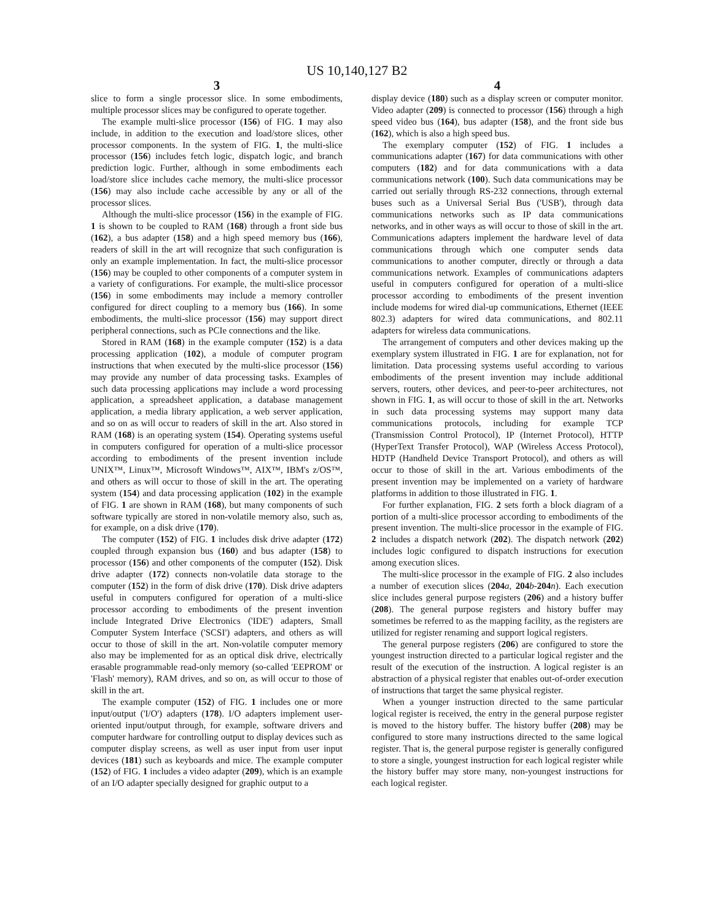US 10,140,127 B2
3
slice to form a single processor slice. In some embodiments, multiple processor slices may be configured to operate together.
The example multi-slice processor (156) of FIG. 1 may also include, in addition to the execution and load/store slices, other processor components. In the system of FIG. 1, the multi-slice processor (156) includes fetch logic, dispatch logic, and branch prediction logic. Further, although in some embodiments each load/store slice includes cache memory, the multi-slice processor (156) may also include cache accessible by any or all of the processor slices.
Although the multi-slice processor (156) in the example of FIG. 1 is shown to be coupled to RAM (168) through a front side bus (162), a bus adapter (158) and a high speed memory bus (166), readers of skill in the art will recognize that such configuration is only an example implementation. In fact, the multi-slice processor (156) may be coupled to other components of a computer system in a variety of configurations. For example, the multi-slice processor (156) in some embodiments may include a memory controller configured for direct coupling to a memory bus (166). In some embodiments, the multi-slice processor (156) may support direct peripheral connections, such as PCIe connections and the like.
Stored in RAM (168) in the example computer (152) is a data processing application (102), a module of computer program instructions that when executed by the multi-slice processor (156) may provide any number of data processing tasks. Examples of such data processing applications may include a word processing application, a spreadsheet application, a database management application, a media library application, a web server application, and so on as will occur to readers of skill in the art. Also stored in RAM (168) is an operating system (154). Operating systems useful in computers configured for operation of a multi-slice processor according to embodiments of the present invention include UNIX™, Linux™, Microsoft Windows™, AIX™, IBM's z/OS™, and others as will occur to those of skill in the art. The operating system (154) and data processing application (102) in the example of FIG. 1 are shown in RAM (168), but many components of such software typically are stored in non-volatile memory also, such as, for example, on a disk drive (170).
The computer (152) of FIG. 1 includes disk drive adapter (172) coupled through expansion bus (160) and bus adapter (158) to processor (156) and other components of the computer (152). Disk drive adapter (172) connects non-volatile data storage to the computer (152) in the form of disk drive (170). Disk drive adapters useful in computers configured for operation of a multi-slice processor according to embodiments of the present invention include Integrated Drive Electronics ('IDE') adapters, Small Computer System Interface ('SCSI') adapters, and others as will occur to those of skill in the art. Non-volatile computer memory also may be implemented for as an optical disk drive, electrically erasable programmable read-only memory (so-called 'EEPROM' or 'Flash' memory), RAM drives, and so on, as will occur to those of skill in the art.
The example computer (152) of FIG. 1 includes one or more input/output ('I/O') adapters (178). I/O adapters implement user-oriented input/output through, for example, software drivers and computer hardware for controlling output to display devices such as computer display screens, as well as user input from user input devices (181) such as keyboards and mice. The example computer (152) of FIG. 1 includes a video adapter (209), which is an example of an I/O adapter specially designed for graphic output to a
4
display device (180) such as a display screen or computer monitor. Video adapter (209) is connected to processor (156) through a high speed video bus (164), bus adapter (158), and the front side bus (162), which is also a high speed bus.
The exemplary computer (152) of FIG. 1 includes a communications adapter (167) for data communications with other computers (182) and for data communications with a data communications network (100). Such data communications may be carried out serially through RS-232 connections, through external buses such as a Universal Serial Bus ('USB'), through data communications networks such as IP data communications networks, and in other ways as will occur to those of skill in the art. Communications adapters implement the hardware level of data communications through which one computer sends data communications to another computer, directly or through a data communications network. Examples of communications adapters useful in computers configured for operation of a multi-slice processor according to embodiments of the present invention include modems for wired dial-up communications, Ethernet (IEEE 802.3) adapters for wired data communications, and 802.11 adapters for wireless data communications.
The arrangement of computers and other devices making up the exemplary system illustrated in FIG. 1 are for explanation, not for limitation. Data processing systems useful according to various embodiments of the present invention may include additional servers, routers, other devices, and peer-to-peer architectures, not shown in FIG. 1, as will occur to those of skill in the art. Networks in such data processing systems may support many data communications protocols, including for example TCP (Transmission Control Protocol), IP (Internet Protocol), HTTP (HyperText Transfer Protocol), WAP (Wireless Access Protocol), HDTP (Handheld Device Transport Protocol), and others as will occur to those of skill in the art. Various embodiments of the present invention may be implemented on a variety of hardware platforms in addition to those illustrated in FIG. 1.
For further explanation, FIG. 2 sets forth a block diagram of a portion of a multi-slice processor according to embodiments of the present invention. The multi-slice processor in the example of FIG. 2 includes a dispatch network (202). The dispatch network (202) includes logic configured to dispatch instructions for execution among execution slices.
The multi-slice processor in the example of FIG. 2 also includes a number of execution slices (204 a, 204 b-204 n). Each execution slice includes general purpose registers (206) and a history buffer (208). The general purpose registers and history buffer may sometimes be referred to as the mapping facility, as the registers are utilized for register renaming and support logical registers.
The general purpose registers (206) are configured to store the youngest instruction directed to a particular logical register and the result of the execution of the instruction. A logical register is an abstraction of a physical register that enables out-of-order execution of instructions that target the same physical register.
When a younger instruction directed to the same particular logical register is received, the entry in the general purpose register is moved to the history buffer. The history buffer (208) may be configured to store many instructions directed to the same logical register. That is, the general purpose register is generally configured to store a single, youngest instruction for each logical register while the history buffer may store many, non-youngest instructions for each logical register.